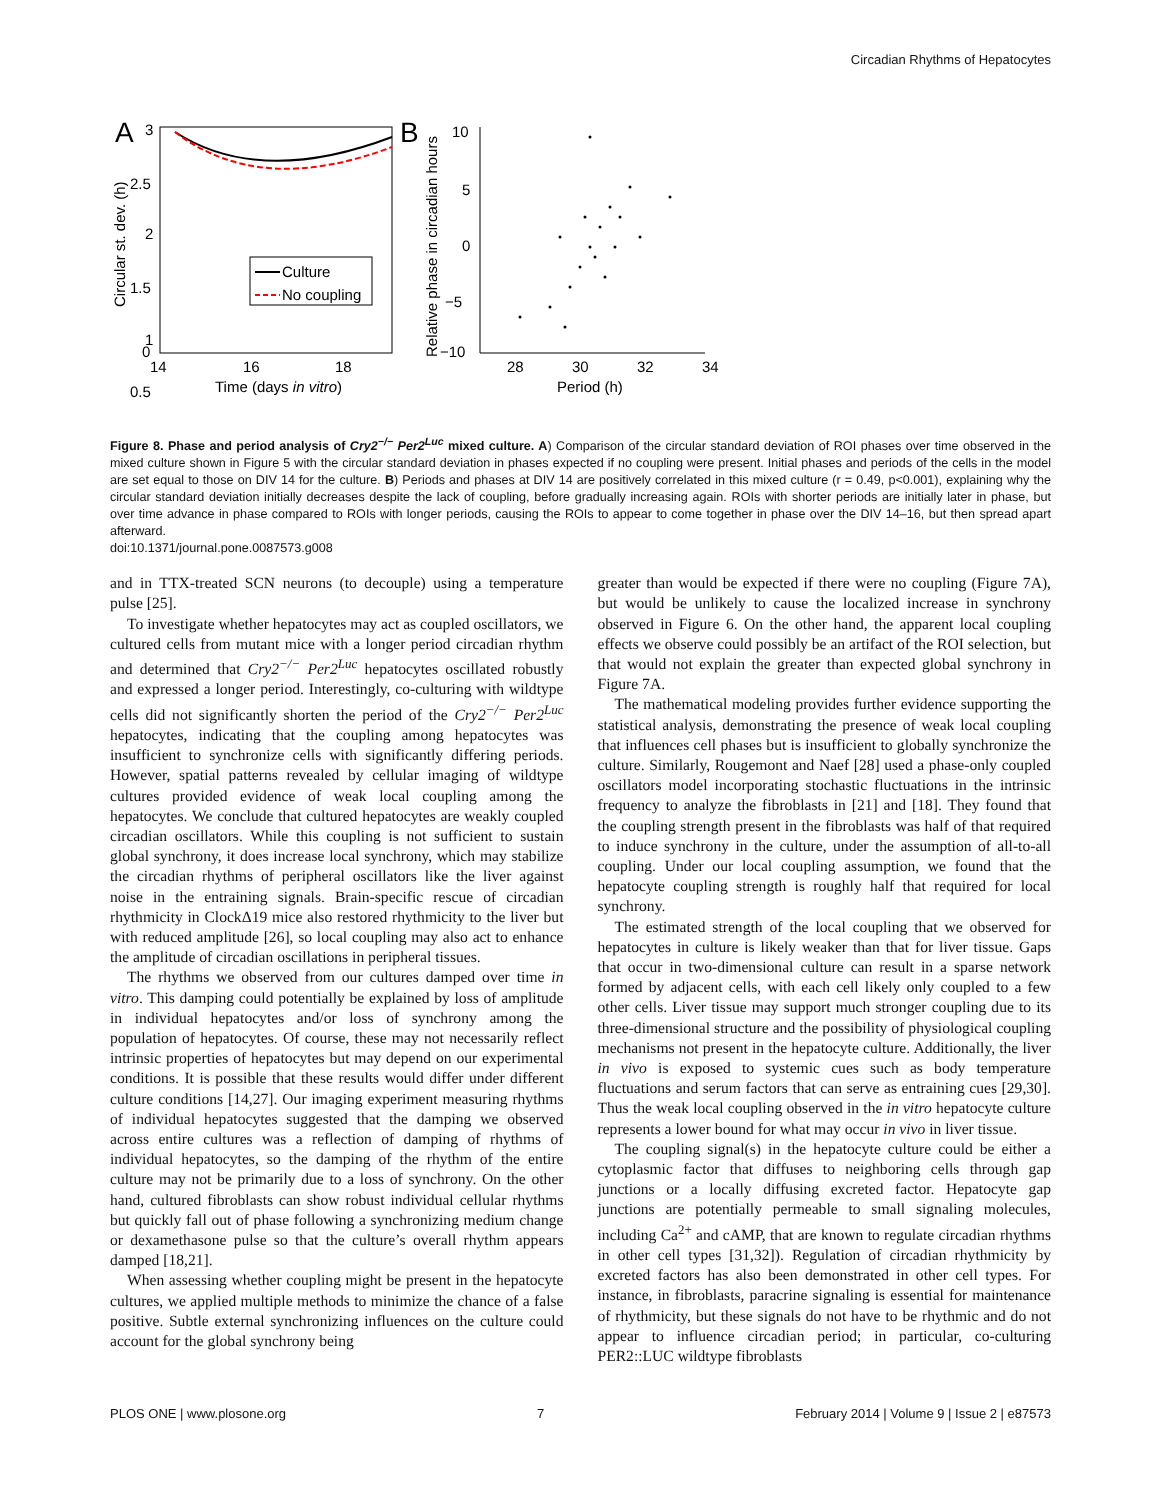Circadian Rhythms of Hepatocytes
A
3
2.5
2
1.5
1
0.5
0
14
16
18
Time (days in vitro)
Circular st. dev. (h)
Culture
No coupling
B
10
5
0
−5
−10
28
30
32
34
Period (h)
Relative phase in circadian hours
Figure 8. Phase and period analysis of Cry2<sup>−/−</sup> Per2<sup>Luc</sup> mixed culture. A) Comparison of the circular standard deviation of ROI phases over time observed in the mixed culture shown in Figure 5 with the circular standard deviation in phases expected if no coupling were present. Initial phases and periods of the cells in the model are set equal to those on DIV 14 for the culture. B) Periods and phases at DIV 14 are positively correlated in this mixed culture (r = 0.49, p<0.001), explaining why the circular standard deviation initially decreases despite the lack of coupling, before gradually increasing again. ROIs with shorter periods are initially later in phase, but over time advance in phase compared to ROIs with longer periods, causing the ROIs to appear to come together in phase over the DIV 14–16, but then spread apart afterward.
doi:10.1371/journal.pone.0087573.g008
and in TTX-treated SCN neurons (to decouple) using a temperature pulse [25].
To investigate whether hepatocytes may act as coupled oscillators, we cultured cells from mutant mice with a longer period circadian rhythm and determined that Cry2<sup>−/−</sup> Per2<sup>Luc</sup> hepatocytes oscillated robustly and expressed a longer period. Interestingly, co-culturing with wildtype cells did not significantly shorten the period of the Cry2<sup>−/−</sup> Per2<sup>Luc</sup> hepatocytes, indicating that the coupling among hepatocytes was insufficient to synchronize cells with significantly differing periods. However, spatial patterns revealed by cellular imaging of wildtype cultures provided evidence of weak local coupling among the hepatocytes. We conclude that cultured hepatocytes are weakly coupled circadian oscillators. While this coupling is not sufficient to sustain global synchrony, it does increase local synchrony, which may stabilize the circadian rhythms of peripheral oscillators like the liver against noise in the entraining signals. Brain-specific rescue of circadian rhythmicity in ClockΔ19 mice also restored rhythmicity to the liver but with reduced amplitude [26], so local coupling may also act to enhance the amplitude of circadian oscillations in peripheral tissues.
The rhythms we observed from our cultures damped over time in vitro. This damping could potentially be explained by loss of amplitude in individual hepatocytes and/or loss of synchrony among the population of hepatocytes. Of course, these may not necessarily reflect intrinsic properties of hepatocytes but may depend on our experimental conditions. It is possible that these results would differ under different culture conditions [14,27]. Our imaging experiment measuring rhythms of individual hepatocytes suggested that the damping we observed across entire cultures was a reflection of damping of rhythms of individual hepatocytes, so the damping of the rhythm of the entire culture may not be primarily due to a loss of synchrony. On the other hand, cultured fibroblasts can show robust individual cellular rhythms but quickly fall out of phase following a synchronizing medium change or dexamethasone pulse so that the culture’s overall rhythm appears damped [18,21].
When assessing whether coupling might be present in the hepatocyte cultures, we applied multiple methods to minimize the chance of a false positive. Subtle external synchronizing influences on the culture could account for the global synchrony being
greater than would be expected if there were no coupling (Figure 7A), but would be unlikely to cause the localized increase in synchrony observed in Figure 6. On the other hand, the apparent local coupling effects we observe could possibly be an artifact of the ROI selection, but that would not explain the greater than expected global synchrony in Figure 7A.
The mathematical modeling provides further evidence supporting the statistical analysis, demonstrating the presence of weak local coupling that influences cell phases but is insufficient to globally synchronize the culture. Similarly, Rougemont and Naef [28] used a phase-only coupled oscillators model incorporating stochastic fluctuations in the intrinsic frequency to analyze the fibroblasts in [21] and [18]. They found that the coupling strength present in the fibroblasts was half of that required to induce synchrony in the culture, under the assumption of all-to-all coupling. Under our local coupling assumption, we found that the hepatocyte coupling strength is roughly half that required for local synchrony.
The estimated strength of the local coupling that we observed for hepatocytes in culture is likely weaker than that for liver tissue. Gaps that occur in two-dimensional culture can result in a sparse network formed by adjacent cells, with each cell likely only coupled to a few other cells. Liver tissue may support much stronger coupling due to its three-dimensional structure and the possibility of physiological coupling mechanisms not present in the hepatocyte culture. Additionally, the liver in vivo is exposed to systemic cues such as body temperature fluctuations and serum factors that can serve as entraining cues [29,30]. Thus the weak local coupling observed in the in vitro hepatocyte culture represents a lower bound for what may occur in vivo in liver tissue.
The coupling signal(s) in the hepatocyte culture could be either a cytoplasmic factor that diffuses to neighboring cells through gap junctions or a locally diffusing excreted factor. Hepatocyte gap junctions are potentially permeable to small signaling molecules, including Ca<sup>2+</sup> and cAMP, that are known to regulate circadian rhythms in other cell types [31,32]). Regulation of circadian rhythmicity by excreted factors has also been demonstrated in other cell types. For instance, in fibroblasts, paracrine signaling is essential for maintenance of rhythmicity, but these signals do not have to be rhythmic and do not appear to influence circadian period; in particular, co-culturing PER2::LUC wildtype fibroblasts
PLOS ONE | www.plosone.org 7 February 2014 | Volume 9 | Issue 2 | e87573